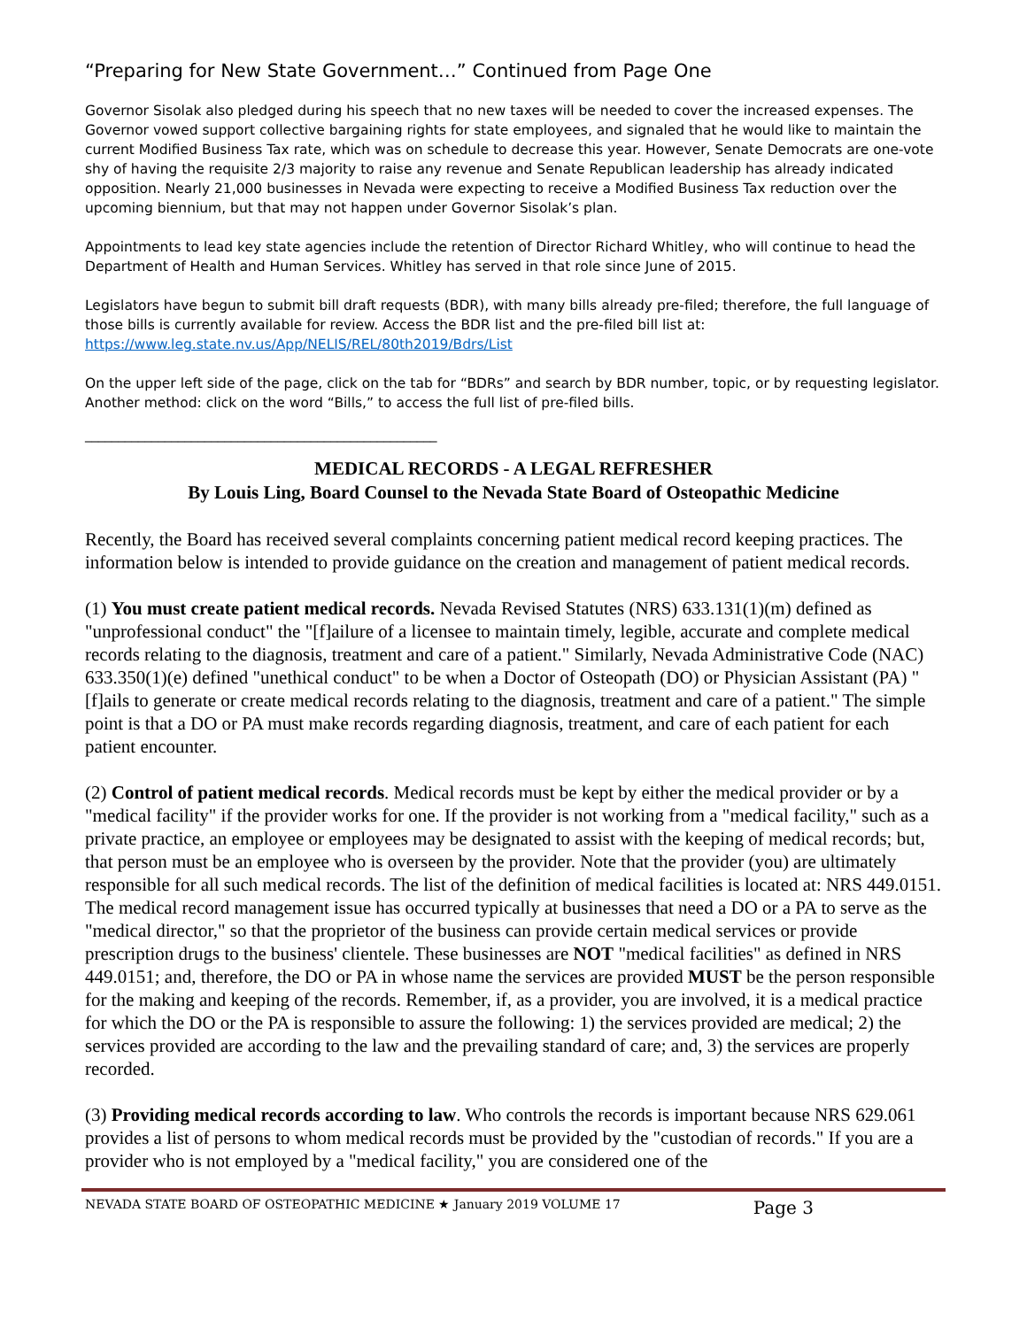“Preparing for New State Government…” Continued from Page One
Governor Sisolak also pledged during his speech that no new taxes will be needed to cover the increased expenses. The Governor vowed support collective bargaining rights for state employees, and signaled that he would like to maintain the current Modified Business Tax rate, which was on schedule to decrease this year. However, Senate Democrats are one-vote shy of having the requisite 2/3 majority to raise any revenue and Senate Republican leadership has already indicated opposition. Nearly 21,000 businesses in Nevada were expecting to receive a Modified Business Tax reduction over the upcoming biennium, but that may not happen under Governor Sisolak’s plan.
Appointments to lead key state agencies include the retention of Director Richard Whitley, who will continue to head the Department of Health and Human Services. Whitley has served in that role since June of 2015.
Legislators have begun to submit bill draft requests (BDR), with many bills already pre-filed; therefore, the full language of those bills is currently available for review. Access the BDR list and the pre-filed bill list at: https://www.leg.state.nv.us/App/NELIS/REL/80th2019/Bdrs/List
On the upper left side of the page, click on the tab for “BDRs” and search by BDR number, topic, or by requesting legislator. Another method: click on the word “Bills,” to access the full list of pre-filed bills.
_____________________________________________________
MEDICAL RECORDS - A LEGAL REFRESHER
By Louis Ling, Board Counsel to the Nevada State Board of Osteopathic Medicine
Recently, the Board has received several complaints concerning patient medical record keeping practices. The information below is intended to provide guidance on the creation and management of patient medical records.
(1) You must create patient medical records. Nevada Revised Statutes (NRS) 633.131(1)(m) defined as "unprofessional conduct" the "[f]ailure of a licensee to maintain timely, legible, accurate and complete medical records relating to the diagnosis, treatment and care of a patient." Similarly, Nevada Administrative Code (NAC) 633.350(1)(e) defined "unethical conduct" to be when a Doctor of Osteopath (DO) or Physician Assistant (PA) "[f]ails to generate or create medical records relating to the diagnosis, treatment and care of a patient." The simple point is that a DO or PA must make records regarding diagnosis, treatment, and care of each patient for each patient encounter.
(2) Control of patient medical records. Medical records must be kept by either the medical provider or by a "medical facility" if the provider works for one. If the provider is not working from a "medical facility," such as a private practice, an employee or employees may be designated to assist with the keeping of medical records; but, that person must be an employee who is overseen by the provider. Note that the provider (you) are ultimately responsible for all such medical records. The list of the definition of medical facilities is located at: NRS 449.0151. The medical record management issue has occurred typically at businesses that need a DO or a PA to serve as the "medical director," so that the proprietor of the business can provide certain medical services or provide prescription drugs to the business' clientele. These businesses are NOT "medical facilities" as defined in NRS 449.0151; and, therefore, the DO or PA in whose name the services are provided MUST be the person responsible for the making and keeping of the records. Remember, if, as a provider, you are involved, it is a medical practice for which the DO or the PA is responsible to assure the following: 1) the services provided are medical; 2) the services provided are according to the law and the prevailing standard of care; and, 3) the services are properly recorded.
(3) Providing medical records according to law. Who controls the records is important because NRS 629.061 provides a list of persons to whom medical records must be provided by the "custodian of records." If you are a provider who is not employed by a "medical facility," you are considered one of the
NEVADA STATE BOARD OF OSTEOPATHIC MEDICINE ★ January 2019 VOLUME 17 Page 3